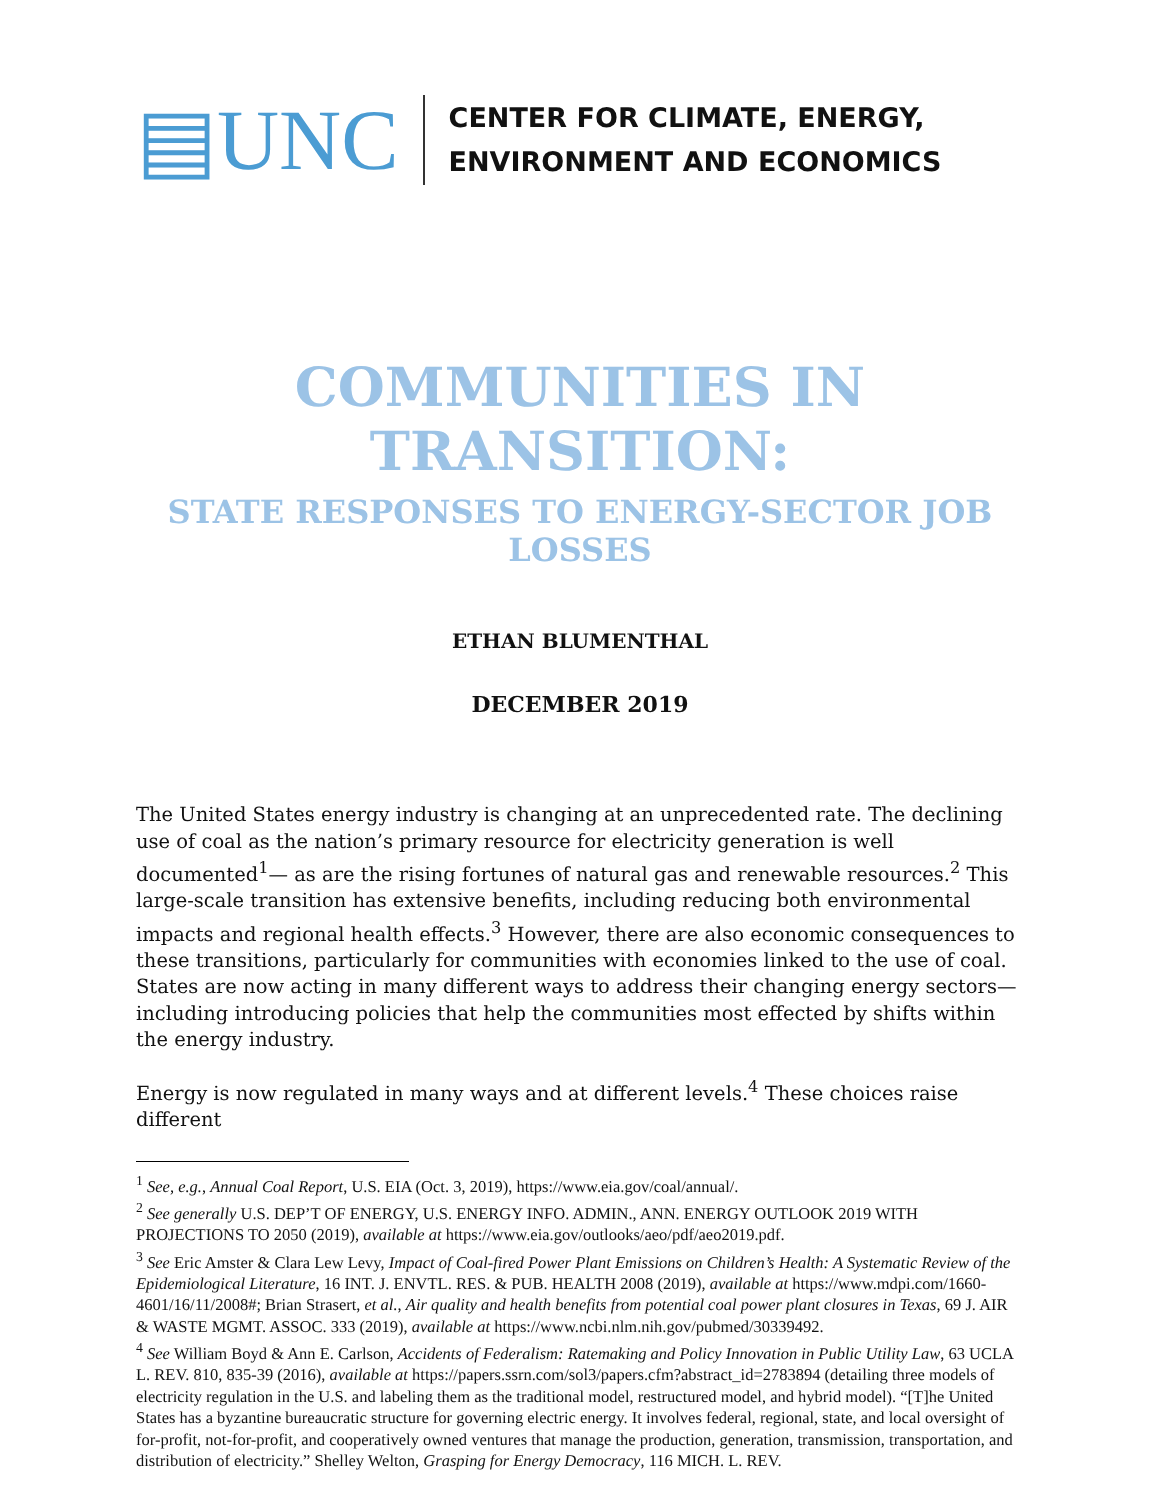▤UNC
CENTER FOR CLIMATE, ENERGY,
ENVIRONMENT AND ECONOMICS
COMMUNITIES IN TRANSITION:
STATE RESPONSES TO ENERGY-SECTOR JOB LOSSES
ETHAN BLUMENTHAL
DECEMBER 2019
The United States energy industry is changing at an unprecedented rate. The declining use of coal as the nation’s primary resource for electricity generation is well documented<sup>1</sup>— as are the rising fortunes of natural gas and renewable resources.<sup>2</sup> This large-scale transition has extensive benefits, including reducing both environmental impacts and regional health effects.<sup>3</sup> However, there are also economic consequences to these transitions, particularly for communities with economies linked to the use of coal. States are now acting in many different ways to address their changing energy sectors—including introducing policies that help the communities most effected by shifts within the energy industry.
Energy is now regulated in many ways and at different levels.<sup>4</sup> These choices raise different
<sup>1</sup> See, e.g., Annual Coal Report, U.S. EIA (Oct. 3, 2019), https://www.eia.gov/coal/annual/.
<sup>2</sup> See generally U.S. DEP’T OF ENERGY, U.S. ENERGY INFO. ADMIN., ANN. ENERGY OUTLOOK 2019 WITH PROJECTIONS TO 2050 (2019), available at https://www.eia.gov/outlooks/aeo/pdf/aeo2019.pdf.
<sup>3</sup> See Eric Amster & Clara Lew Levy, Impact of Coal-fired Power Plant Emissions on Children’s Health: A Systematic Review of the Epidemiological Literature, 16 INT. J. ENVTL. RES. & PUB. HEALTH 2008 (2019), available at https://www.mdpi.com/1660-4601/16/11/2008#; Brian Strasert, et al., Air quality and health benefits from potential coal power plant closures in Texas, 69 J. AIR & WASTE MGMT. ASSOC. 333 (2019), available at https://www.ncbi.nlm.nih.gov/pubmed/30339492.
<sup>4</sup> See William Boyd & Ann E. Carlson, Accidents of Federalism: Ratemaking and Policy Innovation in Public Utility Law, 63 UCLA L. REV. 810, 835-39 (2016), available at https://papers.ssrn.com/sol3/papers.cfm?abstract_id=2783894 (detailing three models of electricity regulation in the U.S. and labeling them as the traditional model, restructured model, and hybrid model). “[T]he United States has a byzantine bureaucratic structure for governing electric energy. It involves federal, regional, state, and local oversight of for-profit, not-for-profit, and cooperatively owned ventures that manage the production, generation, transmission, transportation, and distribution of electricity.” Shelley Welton, Grasping for Energy Democracy, 116 MICH. L. REV.